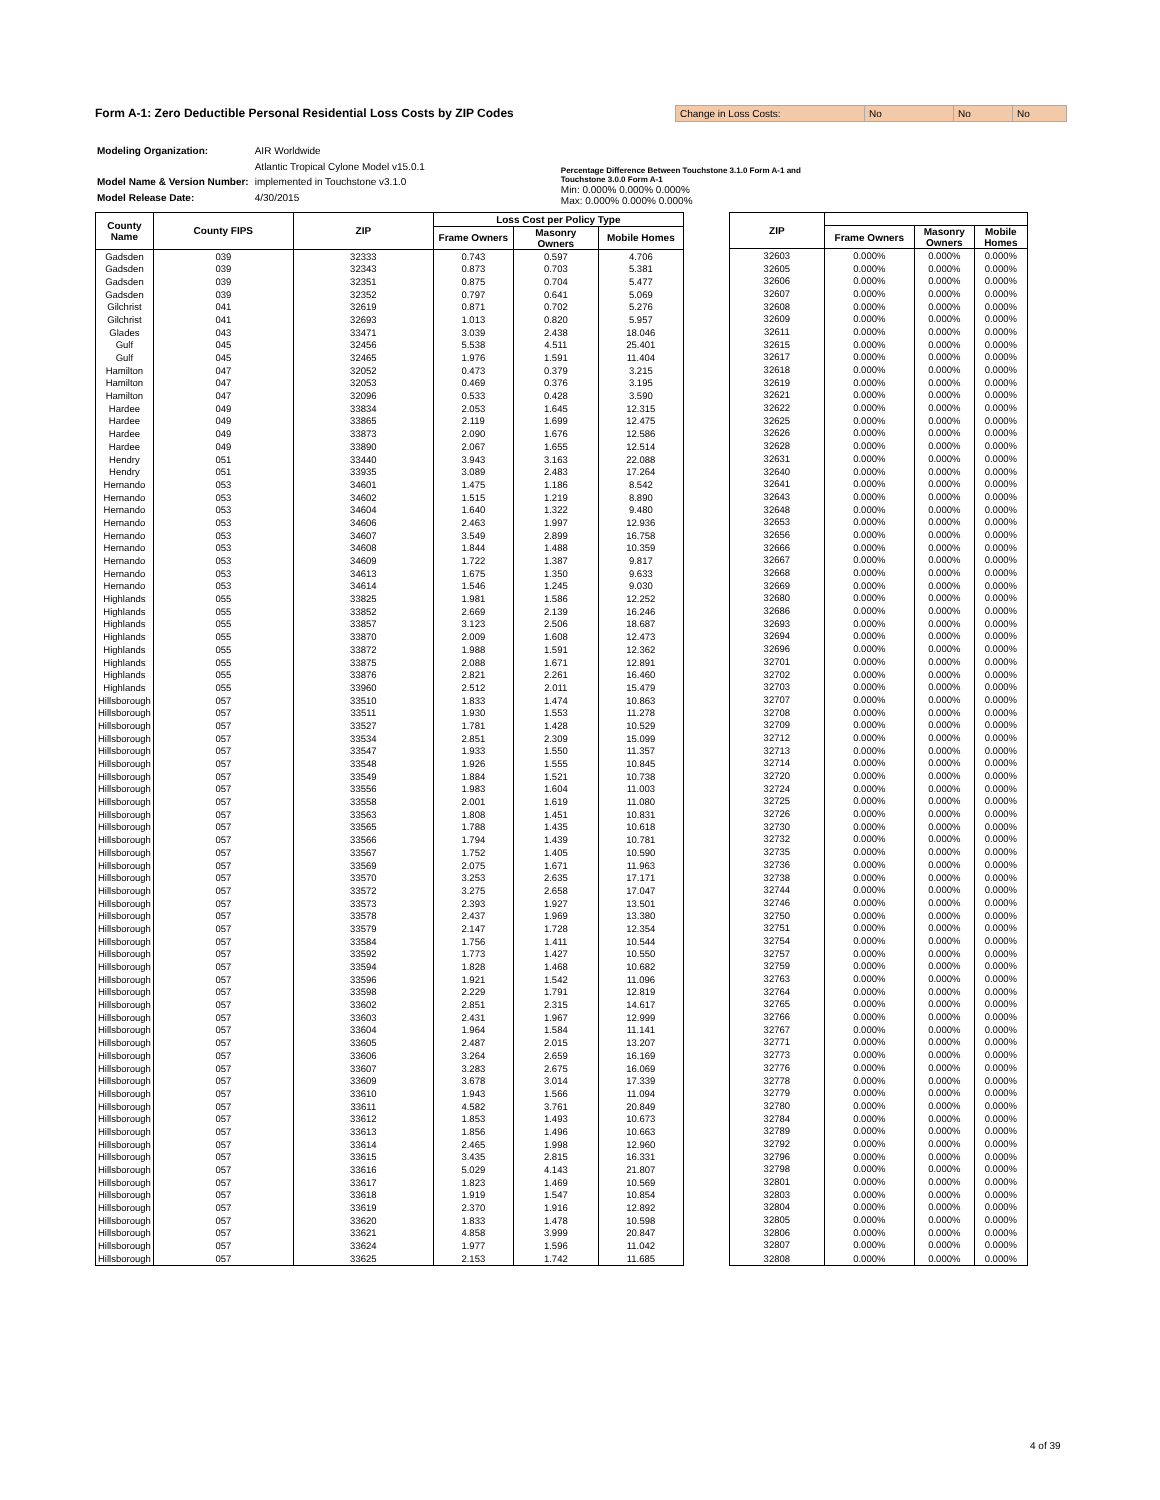Form A-1: Zero Deductible Personal Residential Loss Costs by ZIP Codes
Change in Loss Costs: No No No
| Modeling Organization: | AIR Worldwide |
| | Atlantic Tropical Cylone Model v15.0.1 |
| Model Name & Version Number: | implemented in Touchstone v3.1.0 |
| Model Release Date: | 4/30/2015 |
Percentage Difference Between Touchstone 3.1.0 Form A-1 and
Touchstone 3.0.0 Form A-1
Min: 0.000% 0.000% 0.000%
Max: 0.000% 0.000% 0.000%
| County Name | County FIPS | ZIP | Loss Cost per Policy Type | | |
| --- | --- | --- | --- | --- | --- |
| | | | Frame Owners | Masonry Owners | Mobile Homes |
| Gadsden | 039 | 32333 | 0.743 | 0.597 | 4.706 |
| Gadsden | 039 | 32343 | 0.873 | 0.703 | 5.381 |
| Gadsden | 039 | 32351 | 0.875 | 0.704 | 5.477 |
| Gadsden | 039 | 32352 | 0.797 | 0.641 | 5.069 |
| Gilchrist | 041 | 32619 | 0.871 | 0.702 | 5.276 |
| Gilchrist | 041 | 32693 | 1.013 | 0.820 | 5.957 |
| Glades | 043 | 33471 | 3.039 | 2.438 | 18.046 |
| Gulf | 045 | 32456 | 5.538 | 4.511 | 25.401 |
| Gulf | 045 | 32465 | 1.976 | 1.591 | 11.404 |
| Hamilton | 047 | 32052 | 0.473 | 0.379 | 3.215 |
| Hamilton | 047 | 32053 | 0.469 | 0.376 | 3.195 |
| Hamilton | 047 | 32096 | 0.533 | 0.428 | 3.590 |
| Hardee | 049 | 33834 | 2.053 | 1.645 | 12.315 |
| Hardee | 049 | 33865 | 2.119 | 1.699 | 12.475 |
| Hardee | 049 | 33873 | 2.090 | 1.676 | 12.586 |
| Hardee | 049 | 33890 | 2.067 | 1.655 | 12.514 |
| Hendry | 051 | 33440 | 3.943 | 3.163 | 22.088 |
| Hendry | 051 | 33935 | 3.089 | 2.483 | 17.264 |
| Hernando | 053 | 34601 | 1.475 | 1.186 | 8.542 |
| Hernando | 053 | 34602 | 1.515 | 1.219 | 8.890 |
| Hernando | 053 | 34604 | 1.640 | 1.322 | 9.480 |
| Hernando | 053 | 34606 | 2.463 | 1.997 | 12.936 |
| Hernando | 053 | 34607 | 3.549 | 2.899 | 16.758 |
| Hernando | 053 | 34608 | 1.844 | 1.488 | 10.359 |
| Hernando | 053 | 34609 | 1.722 | 1.387 | 9.817 |
| Hernando | 053 | 34613 | 1.675 | 1.350 | 9.633 |
| Hernando | 053 | 34614 | 1.546 | 1.245 | 9.030 |
| Highlands | 055 | 33825 | 1.981 | 1.586 | 12.252 |
| Highlands | 055 | 33852 | 2.669 | 2.139 | 16.246 |
| Highlands | 055 | 33857 | 3.123 | 2.506 | 18.687 |
| Highlands | 055 | 33870 | 2.009 | 1.608 | 12.473 |
| Highlands | 055 | 33872 | 1.988 | 1.591 | 12.362 |
| Highlands | 055 | 33875 | 2.088 | 1.671 | 12.891 |
| Highlands | 055 | 33876 | 2.821 | 2.261 | 16.460 |
| Highlands | 055 | 33960 | 2.512 | 2.011 | 15.479 |
| Hillsborough | 057 | 33510 | 1.833 | 1.474 | 10.863 |
| Hillsborough | 057 | 33511 | 1.930 | 1.553 | 11.278 |
| Hillsborough | 057 | 33527 | 1.781 | 1.428 | 10.529 |
| Hillsborough | 057 | 33534 | 2.851 | 2.309 | 15.099 |
| Hillsborough | 057 | 33547 | 1.933 | 1.550 | 11.357 |
| Hillsborough | 057 | 33548 | 1.926 | 1.555 | 10.845 |
| Hillsborough | 057 | 33549 | 1.884 | 1.521 | 10.738 |
| Hillsborough | 057 | 33556 | 1.983 | 1.604 | 11.003 |
| Hillsborough | 057 | 33558 | 2.001 | 1.619 | 11.080 |
| Hillsborough | 057 | 33563 | 1.808 | 1.451 | 10.831 |
| Hillsborough | 057 | 33565 | 1.788 | 1.435 | 10.618 |
| Hillsborough | 057 | 33566 | 1.794 | 1.439 | 10.781 |
| Hillsborough | 057 | 33567 | 1.752 | 1.405 | 10.590 |
| Hillsborough | 057 | 33569 | 2.075 | 1.671 | 11.963 |
| Hillsborough | 057 | 33570 | 3.253 | 2.635 | 17.171 |
| Hillsborough | 057 | 33572 | 3.275 | 2.658 | 17.047 |
| Hillsborough | 057 | 33573 | 2.393 | 1.927 | 13.501 |
| Hillsborough | 057 | 33578 | 2.437 | 1.969 | 13.380 |
| Hillsborough | 057 | 33579 | 2.147 | 1.728 | 12.354 |
| Hillsborough | 057 | 33584 | 1.756 | 1.411 | 10.544 |
| Hillsborough | 057 | 33592 | 1.773 | 1.427 | 10.550 |
| Hillsborough | 057 | 33594 | 1.828 | 1.468 | 10.682 |
| Hillsborough | 057 | 33596 | 1.921 | 1.542 | 11.096 |
| Hillsborough | 057 | 33598 | 2.229 | 1.791 | 12.819 |
| Hillsborough | 057 | 33602 | 2.851 | 2.315 | 14.617 |
| Hillsborough | 057 | 33603 | 2.431 | 1.967 | 12.999 |
| Hillsborough | 057 | 33604 | 1.964 | 1.584 | 11.141 |
| Hillsborough | 057 | 33605 | 2.487 | 2.015 | 13.207 |
| Hillsborough | 057 | 33606 | 3.264 | 2.659 | 16.169 |
| Hillsborough | 057 | 33607 | 3.283 | 2.675 | 16.069 |
| Hillsborough | 057 | 33609 | 3.678 | 3.014 | 17.339 |
| Hillsborough | 057 | 33610 | 1.943 | 1.566 | 11.094 |
| Hillsborough | 057 | 33611 | 4.582 | 3.761 | 20.849 |
| Hillsborough | 057 | 33612 | 1.853 | 1.493 | 10.673 |
| Hillsborough | 057 | 33613 | 1.856 | 1.496 | 10.663 |
| Hillsborough | 057 | 33614 | 2.465 | 1.998 | 12.960 |
| Hillsborough | 057 | 33615 | 3.435 | 2.815 | 16.331 |
| Hillsborough | 057 | 33616 | 5.029 | 4.143 | 21.807 |
| Hillsborough | 057 | 33617 | 1.823 | 1.469 | 10.569 |
| Hillsborough | 057 | 33618 | 1.919 | 1.547 | 10.854 |
| Hillsborough | 057 | 33619 | 2.370 | 1.916 | 12.892 |
| Hillsborough | 057 | 33620 | 1.833 | 1.478 | 10.598 |
| Hillsborough | 057 | 33621 | 4.858 | 3.999 | 20.847 |
| Hillsborough | 057 | 33624 | 1.977 | 1.596 | 11.042 |
| Hillsborough | 057 | 33625 | 2.153 | 1.742 | 11.685 |
| ZIP | | | |
| --- | --- | --- | --- |
| | Frame Owners | Masonry Owners | Mobile Homes |
| 32603 | 0.000% | 0.000% | 0.000% |
| 32605 | 0.000% | 0.000% | 0.000% |
| 32606 | 0.000% | 0.000% | 0.000% |
| 32607 | 0.000% | 0.000% | 0.000% |
| 32608 | 0.000% | 0.000% | 0.000% |
| 32609 | 0.000% | 0.000% | 0.000% |
| 32611 | 0.000% | 0.000% | 0.000% |
| 32615 | 0.000% | 0.000% | 0.000% |
| 32617 | 0.000% | 0.000% | 0.000% |
| 32618 | 0.000% | 0.000% | 0.000% |
| 32619 | 0.000% | 0.000% | 0.000% |
| 32621 | 0.000% | 0.000% | 0.000% |
| 32622 | 0.000% | 0.000% | 0.000% |
| 32625 | 0.000% | 0.000% | 0.000% |
| 32626 | 0.000% | 0.000% | 0.000% |
| 32628 | 0.000% | 0.000% | 0.000% |
| 32631 | 0.000% | 0.000% | 0.000% |
| 32640 | 0.000% | 0.000% | 0.000% |
| 32641 | 0.000% | 0.000% | 0.000% |
| 32643 | 0.000% | 0.000% | 0.000% |
| 32648 | 0.000% | 0.000% | 0.000% |
| 32653 | 0.000% | 0.000% | 0.000% |
| 32656 | 0.000% | 0.000% | 0.000% |
| 32666 | 0.000% | 0.000% | 0.000% |
| 32667 | 0.000% | 0.000% | 0.000% |
| 32668 | 0.000% | 0.000% | 0.000% |
| 32669 | 0.000% | 0.000% | 0.000% |
| 32680 | 0.000% | 0.000% | 0.000% |
| 32686 | 0.000% | 0.000% | 0.000% |
| 32693 | 0.000% | 0.000% | 0.000% |
| 32694 | 0.000% | 0.000% | 0.000% |
| 32696 | 0.000% | 0.000% | 0.000% |
| 32701 | 0.000% | 0.000% | 0.000% |
| 32702 | 0.000% | 0.000% | 0.000% |
| 32703 | 0.000% | 0.000% | 0.000% |
| 32707 | 0.000% | 0.000% | 0.000% |
| 32708 | 0.000% | 0.000% | 0.000% |
| 32709 | 0.000% | 0.000% | 0.000% |
| 32712 | 0.000% | 0.000% | 0.000% |
| 32713 | 0.000% | 0.000% | 0.000% |
| 32714 | 0.000% | 0.000% | 0.000% |
| 32720 | 0.000% | 0.000% | 0.000% |
| 32724 | 0.000% | 0.000% | 0.000% |
| 32725 | 0.000% | 0.000% | 0.000% |
| 32726 | 0.000% | 0.000% | 0.000% |
| 32730 | 0.000% | 0.000% | 0.000% |
| 32732 | 0.000% | 0.000% | 0.000% |
| 32735 | 0.000% | 0.000% | 0.000% |
| 32736 | 0.000% | 0.000% | 0.000% |
| 32738 | 0.000% | 0.000% | 0.000% |
| 32744 | 0.000% | 0.000% | 0.000% |
| 32746 | 0.000% | 0.000% | 0.000% |
| 32750 | 0.000% | 0.000% | 0.000% |
| 32751 | 0.000% | 0.000% | 0.000% |
| 32754 | 0.000% | 0.000% | 0.000% |
| 32757 | 0.000% | 0.000% | 0.000% |
| 32759 | 0.000% | 0.000% | 0.000% |
| 32763 | 0.000% | 0.000% | 0.000% |
| 32764 | 0.000% | 0.000% | 0.000% |
| 32765 | 0.000% | 0.000% | 0.000% |
| 32766 | 0.000% | 0.000% | 0.000% |
| 32767 | 0.000% | 0.000% | 0.000% |
| 32771 | 0.000% | 0.000% | 0.000% |
| 32773 | 0.000% | 0.000% | 0.000% |
| 32776 | 0.000% | 0.000% | 0.000% |
| 32778 | 0.000% | 0.000% | 0.000% |
| 32779 | 0.000% | 0.000% | 0.000% |
| 32780 | 0.000% | 0.000% | 0.000% |
| 32784 | 0.000% | 0.000% | 0.000% |
| 32789 | 0.000% | 0.000% | 0.000% |
| 32792 | 0.000% | 0.000% | 0.000% |
| 32796 | 0.000% | 0.000% | 0.000% |
| 32798 | 0.000% | 0.000% | 0.000% |
| 32801 | 0.000% | 0.000% | 0.000% |
| 32803 | 0.000% | 0.000% | 0.000% |
| 32804 | 0.000% | 0.000% | 0.000% |
| 32805 | 0.000% | 0.000% | 0.000% |
| 32806 | 0.000% | 0.000% | 0.000% |
| 32807 | 0.000% | 0.000% | 0.000% |
| 32808 | 0.000% | 0.000% | 0.000% |
4 of 39